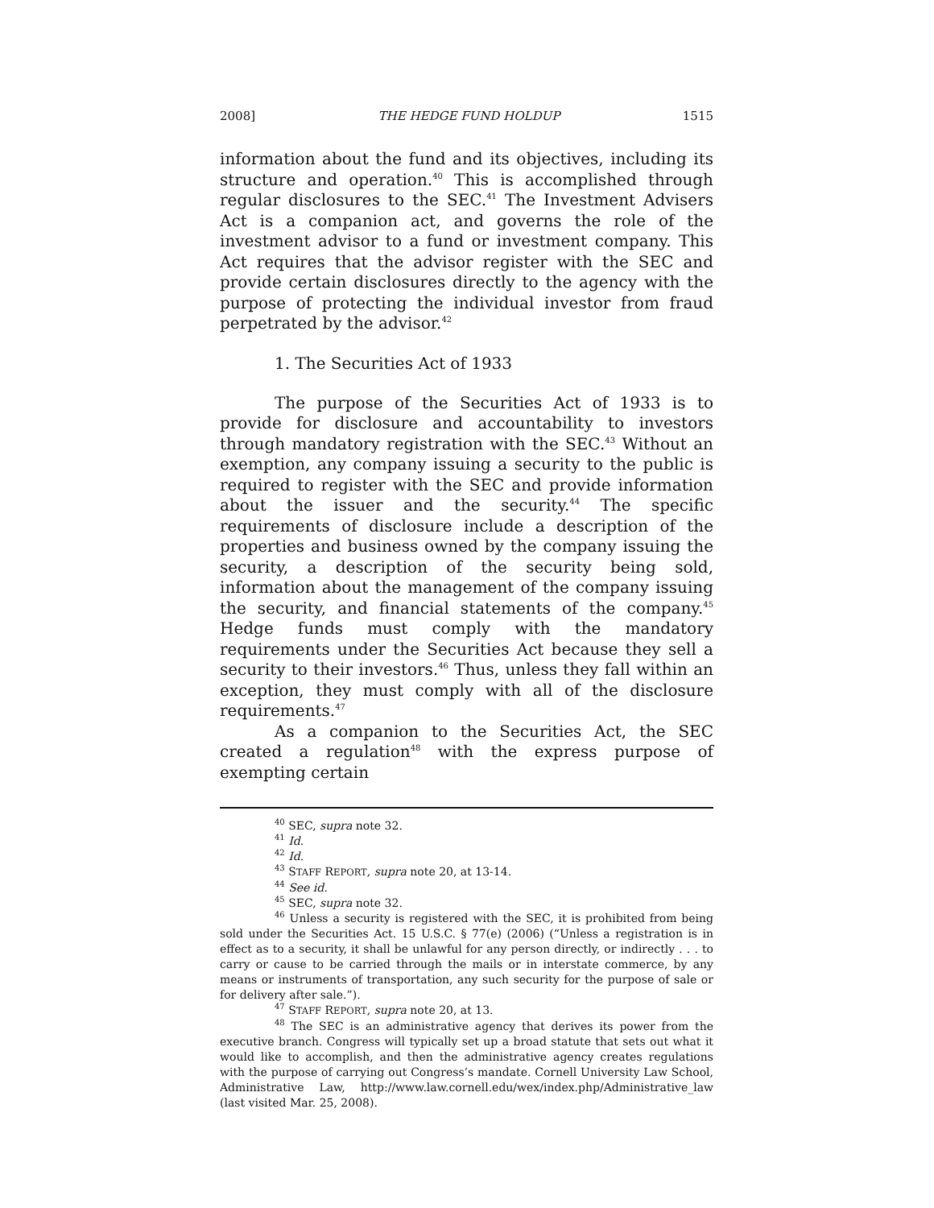2008] THE HEDGE FUND HOLDUP 1515
information about the fund and its objectives, including its structure and operation.<sup>40</sup> This is accomplished through regular disclosures to the SEC.<sup>41</sup> The Investment Advisers Act is a companion act, and governs the role of the investment advisor to a fund or investment company. This Act requires that the advisor register with the SEC and provide certain disclosures directly to the agency with the purpose of protecting the individual investor from fraud perpetrated by the advisor.<sup>42</sup>
1. The Securities Act of 1933
The purpose of the Securities Act of 1933 is to provide for disclosure and accountability to investors through mandatory registration with the SEC.<sup>43</sup> Without an exemption, any company issuing a security to the public is required to register with the SEC and provide information about the issuer and the security.<sup>44</sup> The specific requirements of disclosure include a description of the properties and business owned by the company issuing the security, a description of the security being sold, information about the management of the company issuing the security, and financial statements of the company.<sup>45</sup> Hedge funds must comply with the mandatory requirements under the Securities Act because they sell a security to their investors.<sup>46</sup> Thus, unless they fall within an exception, they must comply with all of the disclosure requirements.<sup>47</sup>
As a companion to the Securities Act, the SEC created a regulation<sup>48</sup> with the express purpose of exempting certain
<sup>40</sup> SEC, supra note 32.
<sup>41</sup> Id.
<sup>42</sup> Id.
<sup>43</sup> STAFF REPORT, supra note 20, at 13-14.
<sup>44</sup> See id.
<sup>45</sup> SEC, supra note 32.
<sup>46</sup> Unless a security is registered with the SEC, it is prohibited from being sold under the Securities Act. 15 U.S.C. § 77(e) (2006) (“Unless a registration is in effect as to a security, it shall be unlawful for any person directly, or indirectly . . . to carry or cause to be carried through the mails or in interstate commerce, by any means or instruments of transportation, any such security for the purpose of sale or for delivery after sale.”).
<sup>47</sup> STAFF REPORT, supra note 20, at 13.
<sup>48</sup> The SEC is an administrative agency that derives its power from the executive branch. Congress will typically set up a broad statute that sets out what it would like to accomplish, and then the administrative agency creates regulations with the purpose of carrying out Congress’s mandate. Cornell University Law School, Administrative Law, http://www.law.cornell.edu/wex/index.php/Administrative_law (last visited Mar. 25, 2008).